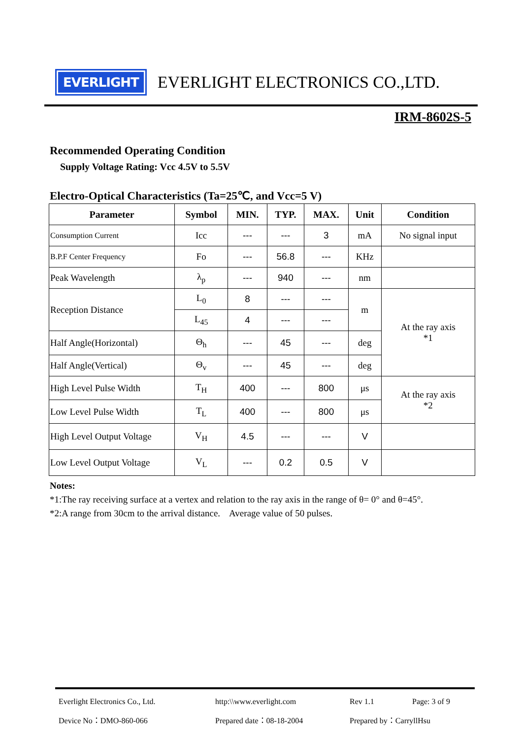EVERLIGHT
EVERLIGHT ELECTRONICS CO.,LTD.
IRM-8602S-5
Recommended Operating Condition
Supply Voltage Rating: Vcc 4.5V to 5.5V
Electro-Optical Characteristics (Ta=25℃, and Vcc=5 V)
| Parameter | Symbol | MIN. | TYP. | MAX. | Unit | Condition |
| --- | --- | --- | --- | --- | --- | --- |
| Consumption Current | Icc | --- | --- | 3 | mA | No signal input |
| B.P.F Center Frequency | Fo | --- | 56.8 | --- | KHz | |
| Peak Wavelength | λ<sub>p</sub> | --- | 940 | --- | nm | |
| Reception Distance | L<sub>0</sub> | 8 | --- | --- | m | At the ray axis *1 |
| | L<sub>45</sub> | 4 | --- | --- | | |
| Half Angle(Horizontal) | Θ<sub>h</sub> | --- | 45 | --- | deg | |
| Half Angle(Vertical) | Θ<sub>v</sub> | --- | 45 | --- | deg | |
| High Level Pulse Width | T<sub>H</sub> | 400 | --- | 800 | μs | At the ray axis *2 |
| Low Level Pulse Width | T<sub>L</sub> | 400 | --- | 800 | μs | |
| High Level Output Voltage | V<sub>H</sub> | 4.5 | --- | --- | V | |
| Low Level Output Voltage | V<sub>L</sub> | --- | 0.2 | 0.5 | V | |
Notes:
*1:The ray receiving surface at a vertex and relation to the ray axis in the range of θ= 0° and θ=45°.
*2:A range from 30cm to the arrival distance. Average value of 50 pulses.
Everlight Electronics Co., Ltd. http:\\www.everlight.com Rev 1.1 Page: 3 of 9
Device No：DMO-860-066 Prepared date：08-18-2004 Prepared by：CarryllHsu